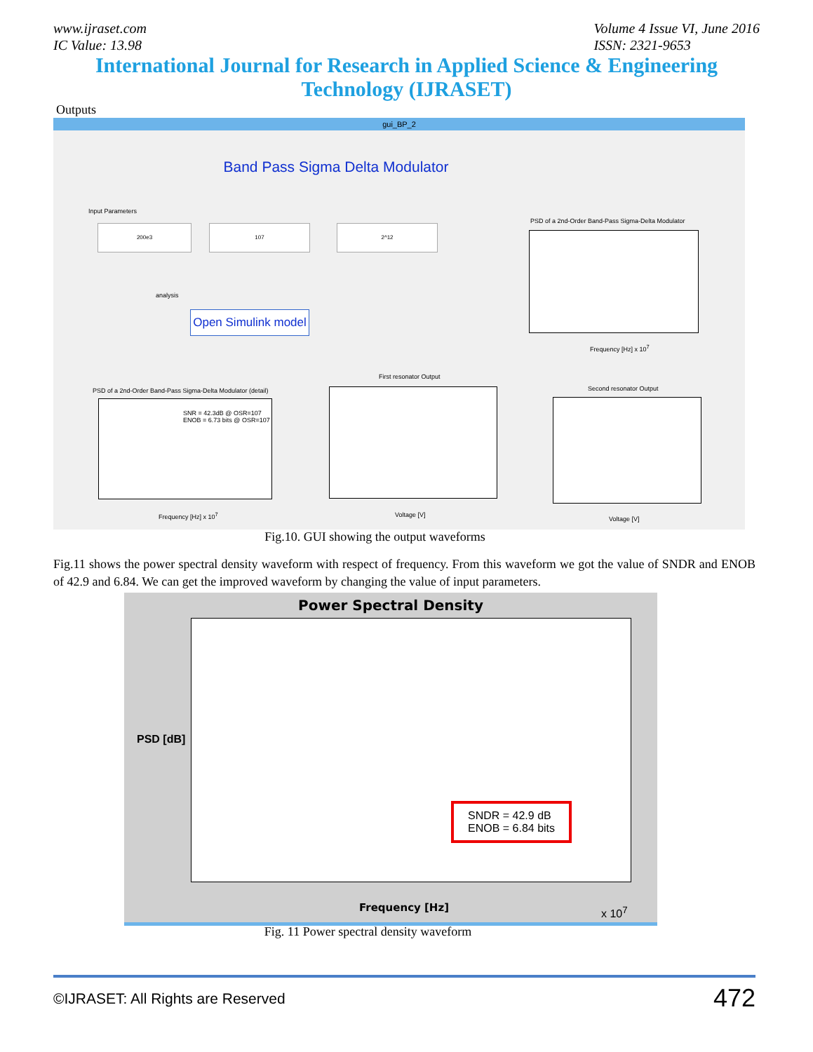www.ijraset.com
IC Value: 13.98
Volume 4 Issue VI, June 2016
ISSN: 2321-9653
International Journal for Research in Applied Science & Engineering
Technology (IJRASET)
Outputs
gui_BP_2
Band Pass Sigma Delta Modulator
Input Parameters
200e3 107 2^12
analysis
Open Simulink model
PSD of a 2nd-Order Band-Pass Sigma-Delta Modulator
Frequency [Hz] x 10<sup>7</sup>
PSD of a 2nd-Order Band-Pass Sigma-Delta Modulator (detail)
SNR = 42.3dB @ OSR=107
ENOB = 6.73 bits @ OSR=107
Frequency [Hz] x 10<sup>7</sup>
First resonator Output
Voltage [V]
Second resonator Output
Voltage [V]
Fig.10. GUI showing the output waveforms
Fig.11 shows the power spectral density waveform with respect of frequency. From this waveform we got the value of SNDR and ENOB of 42.9 and 6.84. We can get the improved waveform by changing the value of input parameters.
Power Spectral Density
SNDR = 42.9 dB
ENOB = 6.84 bits
PSD [dB]
Frequency [Hz] x 10<sup>7</sup>
Fig. 11 Power spectral density waveform
©IJRASET: All Rights are Reserved 472